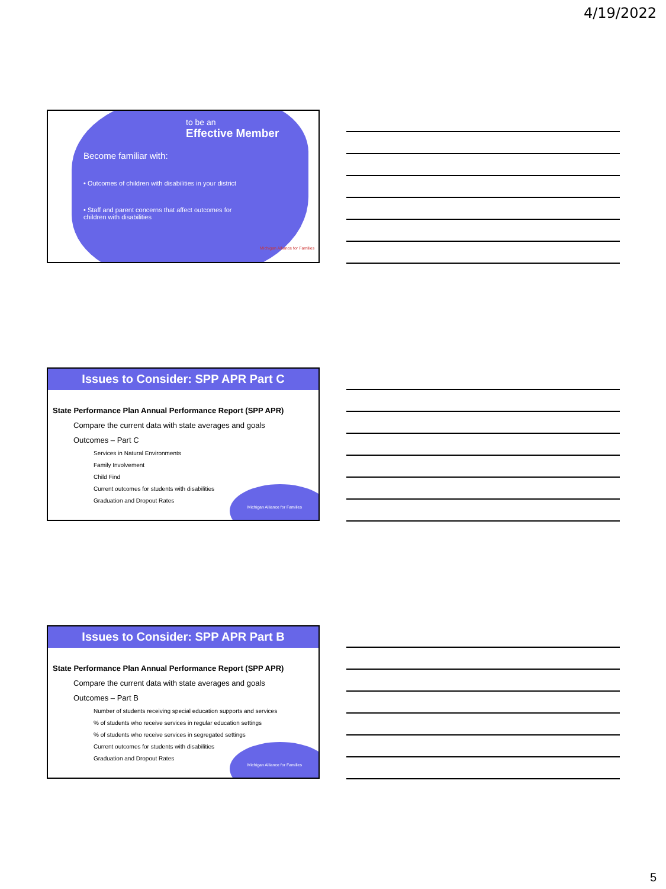4/19/2022
to be an
Effective Member
Become familiar with:
• Outcomes of children with disabilities in your district
• Staff and parent concerns that affect outcomes for children with disabilities
Michigan Alliance for Families
Issues to Consider: SPP APR Part C
Michigan Alliance for Families
State Performance Plan Annual Performance Report (SPP APR)
Compare the current data with state averages and goals
Outcomes – Part C
Services in Natural Environments
Family Involvement
Child Find
Current outcomes for students with disabilities
Graduation and Dropout Rates
Issues to Consider: SPP APR Part B
Michigan Alliance for Families
State Performance Plan Annual Performance Report (SPP APR)
Compare the current data with state averages and goals
Outcomes – Part B
Number of students receiving special education supports and services
% of students who receive services in regular education settings
% of students who receive services in segregated settings
Current outcomes for students with disabilities
Graduation and Dropout Rates
5